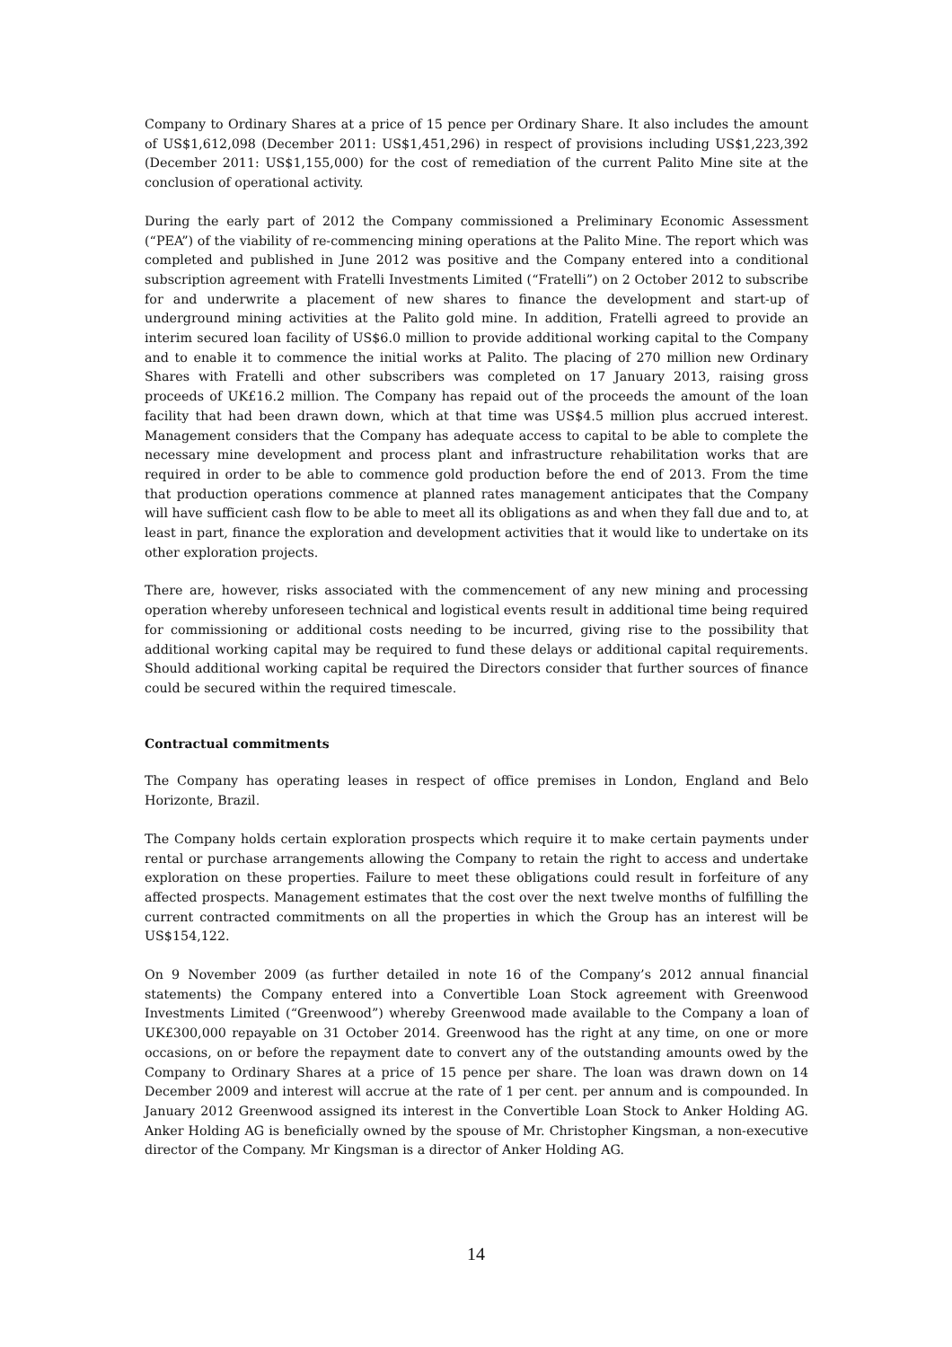Company to Ordinary Shares at a price of 15 pence per Ordinary Share. It also includes the amount of US$1,612,098 (December 2011: US$1,451,296) in respect of provisions including US$1,223,392 (December 2011: US$1,155,000) for the cost of remediation of the current Palito Mine site at the conclusion of operational activity.
During the early part of 2012 the Company commissioned a Preliminary Economic Assessment (“PEA”) of the viability of re-commencing mining operations at the Palito Mine. The report which was completed and published in June 2012 was positive and the Company entered into a conditional subscription agreement with Fratelli Investments Limited (“Fratelli”) on 2 October 2012 to subscribe for and underwrite a placement of new shares to finance the development and start-up of underground mining activities at the Palito gold mine. In addition, Fratelli agreed to provide an interim secured loan facility of US$6.0 million to provide additional working capital to the Company and to enable it to commence the initial works at Palito. The placing of 270 million new Ordinary Shares with Fratelli and other subscribers was completed on 17 January 2013, raising gross proceeds of UK£16.2 million. The Company has repaid out of the proceeds the amount of the loan facility that had been drawn down, which at that time was US$4.5 million plus accrued interest. Management considers that the Company has adequate access to capital to be able to complete the necessary mine development and process plant and infrastructure rehabilitation works that are required in order to be able to commence gold production before the end of 2013. From the time that production operations commence at planned rates management anticipates that the Company will have sufficient cash flow to be able to meet all its obligations as and when they fall due and to, at least in part, finance the exploration and development activities that it would like to undertake on its other exploration projects.
There are, however, risks associated with the commencement of any new mining and processing operation whereby unforeseen technical and logistical events result in additional time being required for commissioning or additional costs needing to be incurred, giving rise to the possibility that additional working capital may be required to fund these delays or additional capital requirements. Should additional working capital be required the Directors consider that further sources of finance could be secured within the required timescale.
Contractual commitments
The Company has operating leases in respect of office premises in London, England and Belo Horizonte, Brazil.
The Company holds certain exploration prospects which require it to make certain payments under rental or purchase arrangements allowing the Company to retain the right to access and undertake exploration on these properties. Failure to meet these obligations could result in forfeiture of any affected prospects. Management estimates that the cost over the next twelve months of fulfilling the current contracted commitments on all the properties in which the Group has an interest will be US$154,122.
On 9 November 2009 (as further detailed in note 16 of the Company’s 2012 annual financial statements) the Company entered into a Convertible Loan Stock agreement with Greenwood Investments Limited (“Greenwood”) whereby Greenwood made available to the Company a loan of UK£300,000 repayable on 31 October 2014. Greenwood has the right at any time, on one or more occasions, on or before the repayment date to convert any of the outstanding amounts owed by the Company to Ordinary Shares at a price of 15 pence per share. The loan was drawn down on 14 December 2009 and interest will accrue at the rate of 1 per cent. per annum and is compounded. In January 2012 Greenwood assigned its interest in the Convertible Loan Stock to Anker Holding AG. Anker Holding AG is beneficially owned by the spouse of Mr. Christopher Kingsman, a non-executive director of the Company. Mr Kingsman is a director of Anker Holding AG.
14